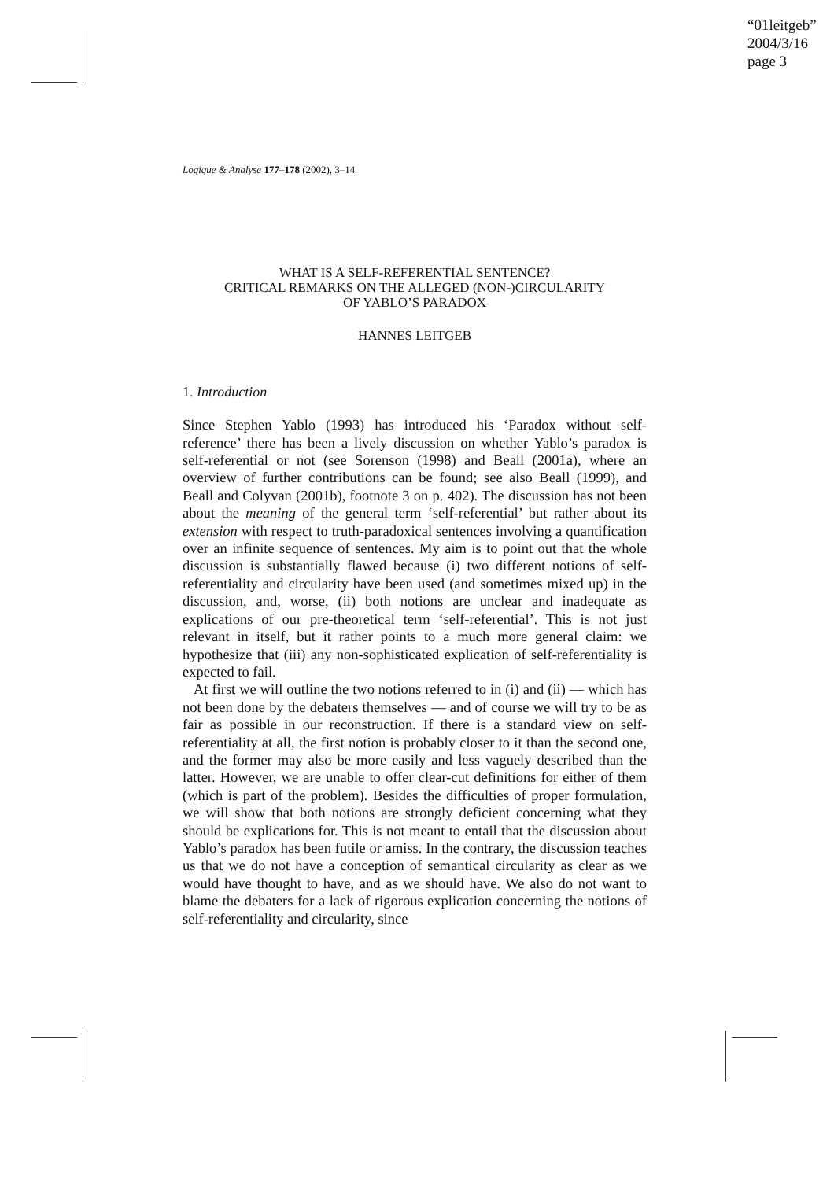“01leitgeb”
2004/3/16
page 3
Logique & Analyse 177–178 (2002), 3–14
WHAT IS A SELF-REFERENTIAL SENTENCE?
CRITICAL REMARKS ON THE ALLEGED (NON-)CIRCULARITY
OF YABLO’S PARADOX
HANNES LEITGEB
1. Introduction
Since Stephen Yablo (1993) has introduced his ‘Paradox without self-reference’ there has been a lively discussion on whether Yablo’s paradox is self-referential or not (see Sorenson (1998) and Beall (2001a), where an overview of further contributions can be found; see also Beall (1999), and Beall and Colyvan (2001b), footnote 3 on p. 402). The discussion has not been about the meaning of the general term ‘self-referential’ but rather about its extension with respect to truth-paradoxical sentences involving a quantification over an infinite sequence of sentences. My aim is to point out that the whole discussion is substantially flawed because (i) two different notions of self-referentiality and circularity have been used (and sometimes mixed up) in the discussion, and, worse, (ii) both notions are unclear and inadequate as explications of our pre-theoretical term ‘self-referential’. This is not just relevant in itself, but it rather points to a much more general claim: we hypothesize that (iii) any non-sophisticated explication of self-referentiality is expected to fail.
At first we will outline the two notions referred to in (i) and (ii) — which has not been done by the debaters themselves — and of course we will try to be as fair as possible in our reconstruction. If there is a standard view on self-referentiality at all, the first notion is probably closer to it than the second one, and the former may also be more easily and less vaguely described than the latter. However, we are unable to offer clear-cut definitions for either of them (which is part of the problem). Besides the difficulties of proper formulation, we will show that both notions are strongly deficient concerning what they should be explications for. This is not meant to entail that the discussion about Yablo’s paradox has been futile or amiss. In the contrary, the discussion teaches us that we do not have a conception of semantical circularity as clear as we would have thought to have, and as we should have. We also do not want to blame the debaters for a lack of rigorous explication concerning the notions of self-referentiality and circularity, since